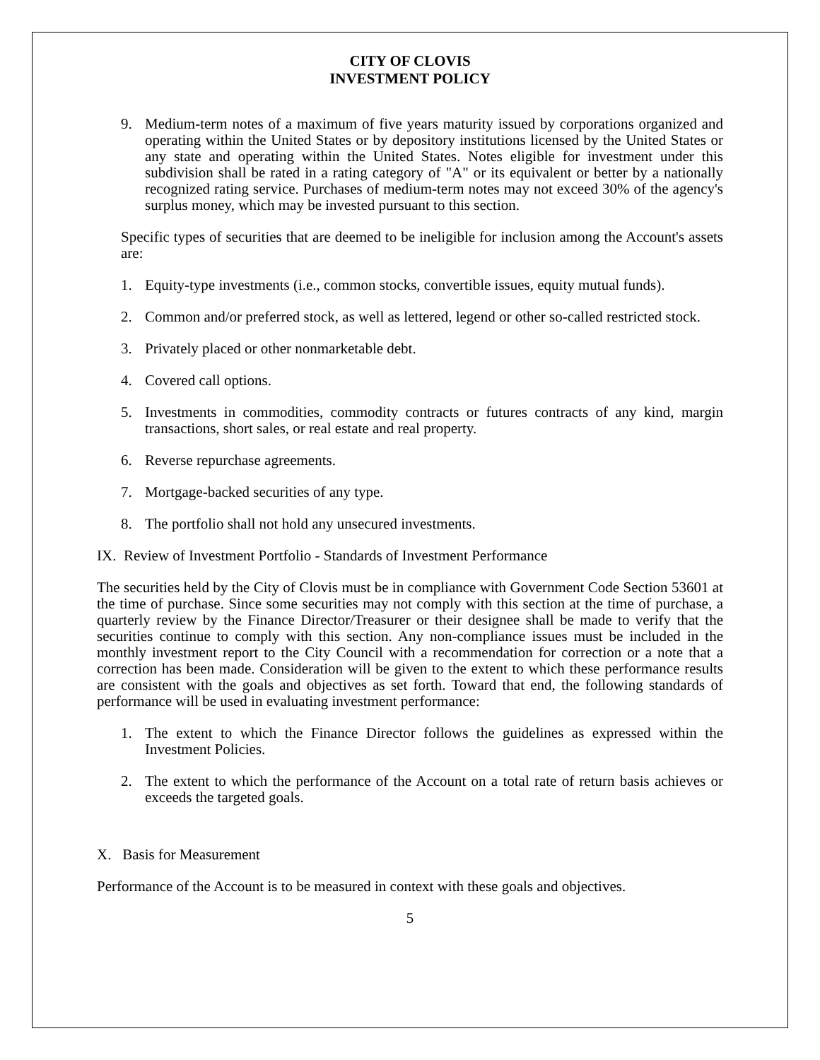CITY OF CLOVIS
INVESTMENT POLICY
9. Medium-term notes of a maximum of five years maturity issued by corporations organized and operating within the United States or by depository institutions licensed by the United States or any state and operating within the United States. Notes eligible for investment under this subdivision shall be rated in a rating category of "A" or its equivalent or better by a nationally recognized rating service. Purchases of medium-term notes may not exceed 30% of the agency's surplus money, which may be invested pursuant to this section.
Specific types of securities that are deemed to be ineligible for inclusion among the Account's assets are:
1. Equity-type investments (i.e., common stocks, convertible issues, equity mutual funds).
2. Common and/or preferred stock, as well as lettered, legend or other so-called restricted stock.
3. Privately placed or other nonmarketable debt.
4. Covered call options.
5. Investments in commodities, commodity contracts or futures contracts of any kind, margin transactions, short sales, or real estate and real property.
6. Reverse repurchase agreements.
7. Mortgage-backed securities of any type.
8. The portfolio shall not hold any unsecured investments.
IX. Review of Investment Portfolio - Standards of Investment Performance
The securities held by the City of Clovis must be in compliance with Government Code Section 53601 at the time of purchase. Since some securities may not comply with this section at the time of purchase, a quarterly review by the Finance Director/Treasurer or their designee shall be made to verify that the securities continue to comply with this section. Any non-compliance issues must be included in the monthly investment report to the City Council with a recommendation for correction or a note that a correction has been made. Consideration will be given to the extent to which these performance results are consistent with the goals and objectives as set forth. Toward that end, the following standards of performance will be used in evaluating investment performance:
1. The extent to which the Finance Director follows the guidelines as expressed within the Investment Policies.
2. The extent to which the performance of the Account on a total rate of return basis achieves or exceeds the targeted goals.
X. Basis for Measurement
Performance of the Account is to be measured in context with these goals and objectives.
5